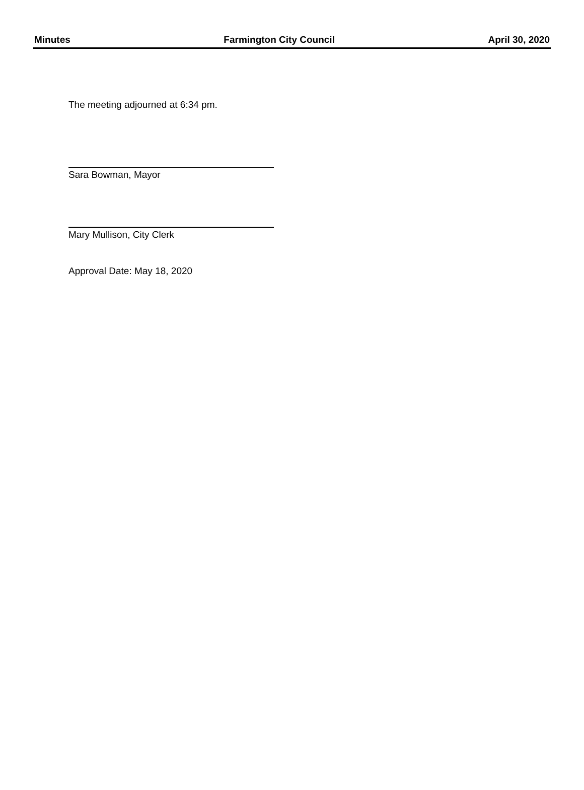Minutes Farmington City Council April 30, 2020
The meeting adjourned at 6:34 pm.
Sara Bowman, Mayor
Mary Mullison, City Clerk
Approval Date: May 18, 2020